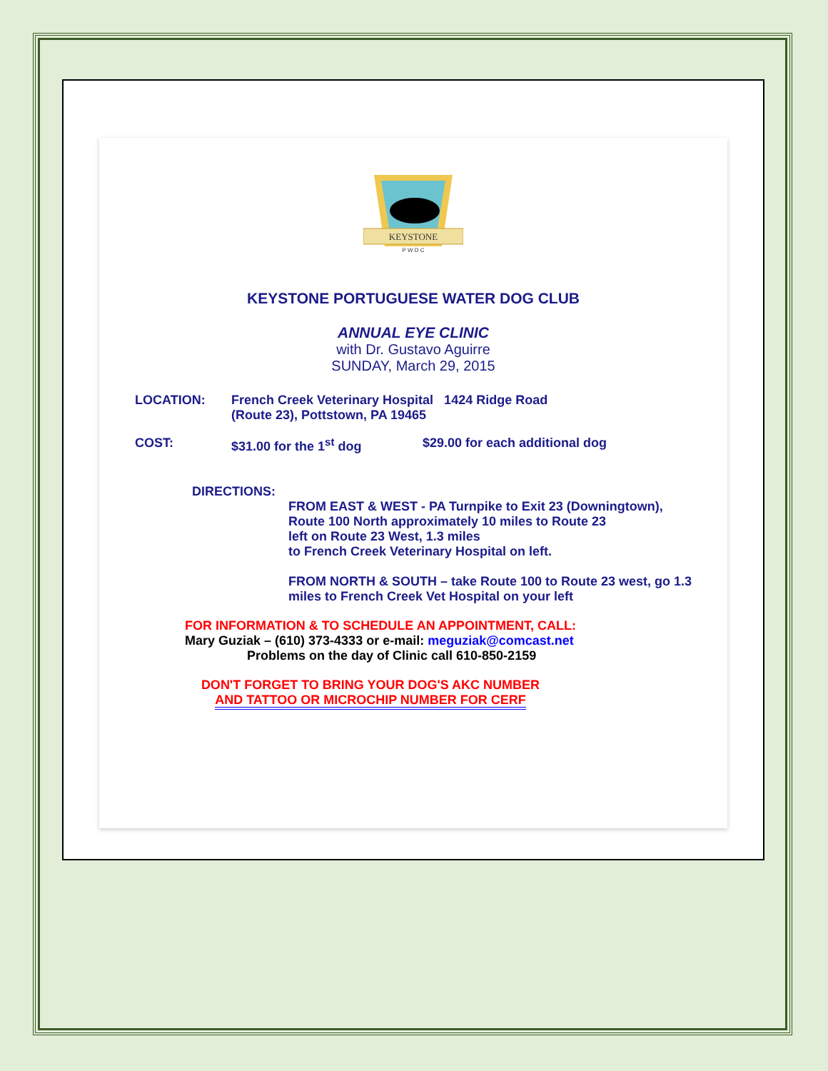KEYSTONE
P W D C
KEYSTONE PORTUGUESE WATER DOG CLUB
ANNUAL EYE CLINIC
with Dr. Gustavo Aguirre
SUNDAY, March 29, 2015
LOCATION: French Creek Veterinary Hospital 1424 Ridge Road
(Route 23), Pottstown, PA 19465
COST: $31.00 for the 1<sup>st</sup> dog $29.00 for each additional dog
DIRECTIONS:
FROM EAST & WEST - PA Turnpike to Exit 23 (Downingtown), Route 100 North approximately 10 miles to Route 23
left on Route 23 West, 1.3 miles
to French Creek Veterinary Hospital on left.
FROM NORTH & SOUTH – take Route 100 to Route 23 west, go 1.3 miles to French Creek Vet Hospital on your left
FOR INFORMATION & TO SCHEDULE AN APPOINTMENT, CALL:
Mary Guziak – (610) 373-4333 or e-mail: meguziak@comcast.net
Problems on the day of Clinic call 610-850-2159
DON'T FORGET TO BRING YOUR DOG'S AKC NUMBER
AND TATTOO OR MICROCHIP NUMBER FOR CERF